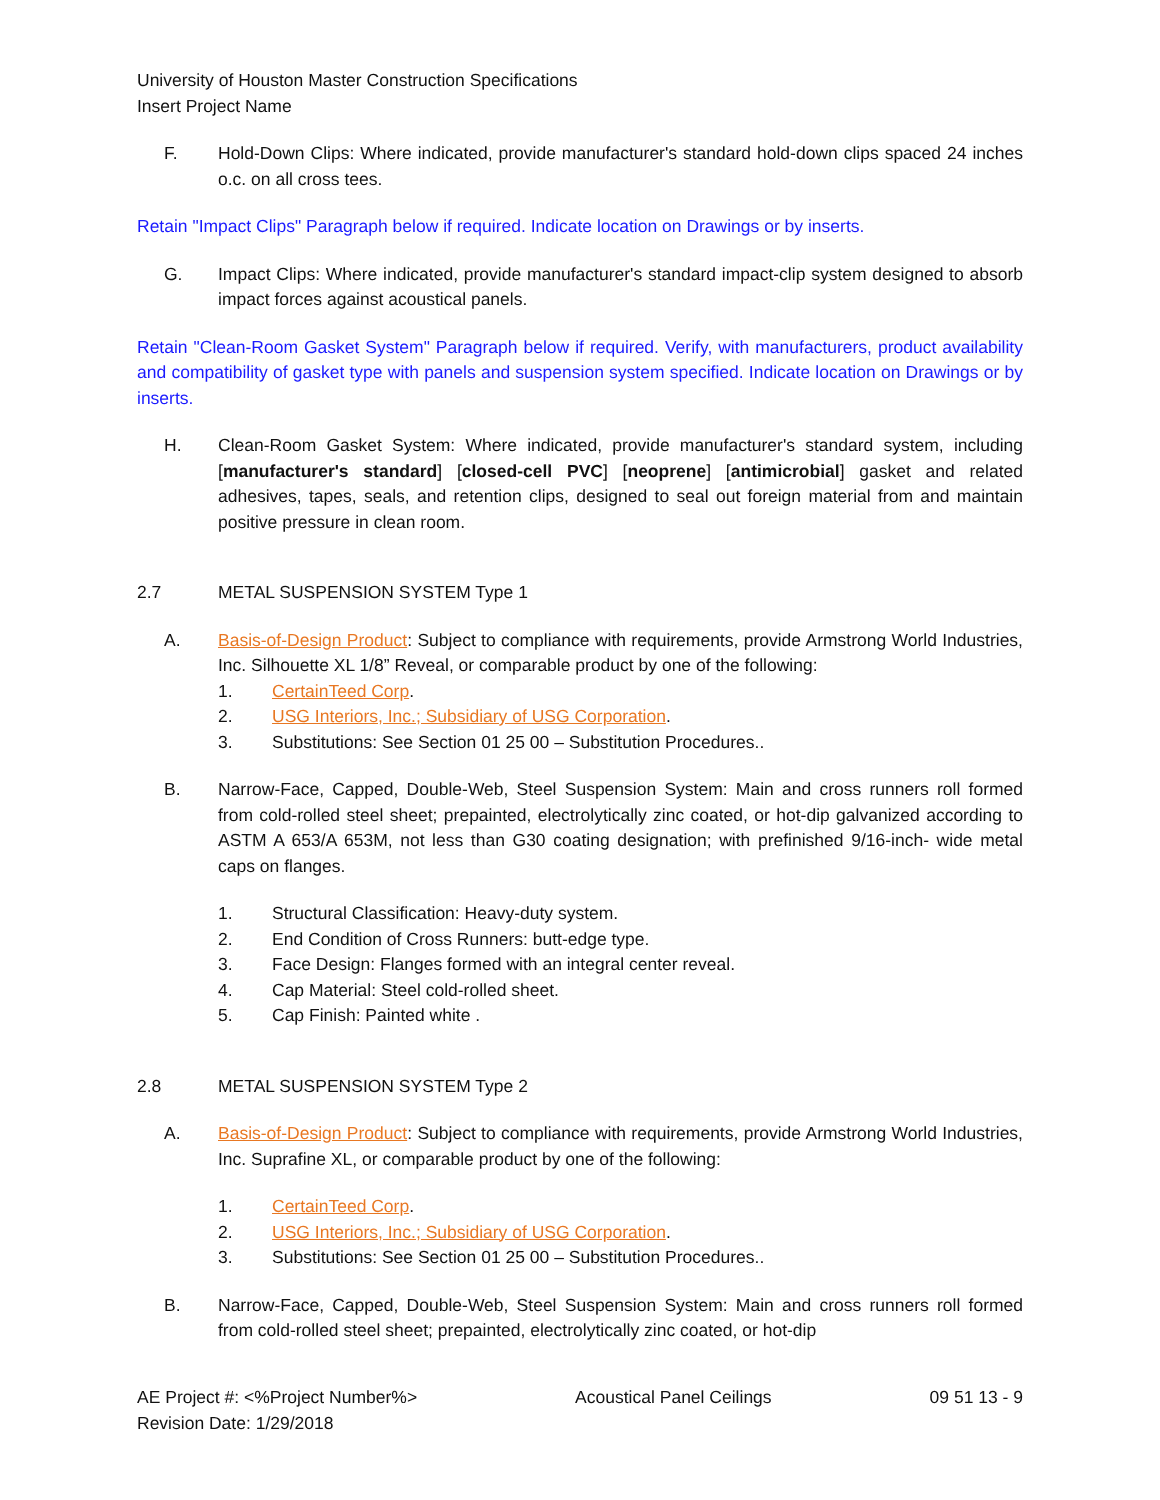University of Houston Master Construction Specifications
Insert Project Name
F. Hold-Down Clips: Where indicated, provide manufacturer's standard hold-down clips spaced 24 inches o.c. on all cross tees.
Retain "Impact Clips" Paragraph below if required. Indicate location on Drawings or by inserts.
G. Impact Clips: Where indicated, provide manufacturer's standard impact-clip system designed to absorb impact forces against acoustical panels.
Retain "Clean-Room Gasket System" Paragraph below if required. Verify, with manufacturers, product availability and compatibility of gasket type with panels and suspension system specified. Indicate location on Drawings or by inserts.
H. Clean-Room Gasket System: Where indicated, provide manufacturer's standard system, including [manufacturer's standard] [closed-cell PVC] [neoprene] [antimicrobial] gasket and related adhesives, tapes, seals, and retention clips, designed to seal out foreign material from and maintain positive pressure in clean room.
2.7 METAL SUSPENSION SYSTEM Type 1
A. Basis-of-Design Product: Subject to compliance with requirements, provide Armstrong World Industries, Inc. Silhouette XL 1/8” Reveal, or comparable product by one of the following:
1. CertainTeed Corp.
2. USG Interiors, Inc.; Subsidiary of USG Corporation.
3. Substitutions: See Section 01 25 00 – Substitution Procedures..
B. Narrow-Face, Capped, Double-Web, Steel Suspension System: Main and cross runners roll formed from cold-rolled steel sheet; prepainted, electrolytically zinc coated, or hot-dip galvanized according to ASTM A 653/A 653M, not less than G30 coating designation; with prefinished 9/16-inch- wide metal caps on flanges.
1. Structural Classification: Heavy-duty system.
2. End Condition of Cross Runners: butt-edge type.
3. Face Design: Flanges formed with an integral center reveal.
4. Cap Material: Steel cold-rolled sheet.
5. Cap Finish: Painted white .
2.8 METAL SUSPENSION SYSTEM Type 2
A. Basis-of-Design Product: Subject to compliance with requirements, provide Armstrong World Industries, Inc. Suprafine XL, or comparable product by one of the following:
1. CertainTeed Corp.
2. USG Interiors, Inc.; Subsidiary of USG Corporation.
3. Substitutions: See Section 01 25 00 – Substitution Procedures..
B. Narrow-Face, Capped, Double-Web, Steel Suspension System: Main and cross runners roll formed from cold-rolled steel sheet; prepainted, electrolytically zinc coated, or hot-dip
AE Project #: <%Project Number%>
Revision Date: 1/29/2018
Acoustical Panel Ceilings 09 51 13 - 9